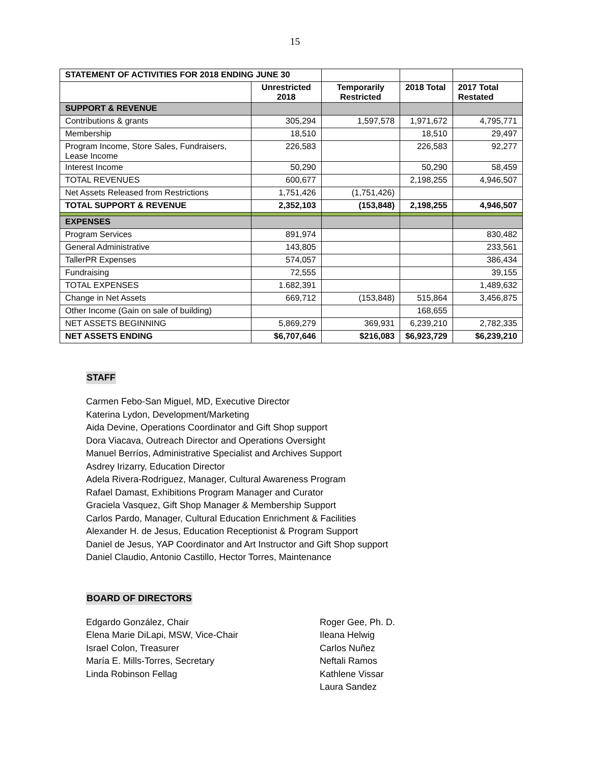15
| STATEMENT OF ACTIVITIES FOR 2018 ENDING JUNE 30 | | | | |
| | Unrestricted 2018 | Temporarily Restricted | 2018 Total | 2017 Total Restated |
| SUPPORT & REVENUE | | | | |
| Contributions & grants | 305,294 | 1,597,578 | 1,971,672 | 4,795,771 |
| Membership | 18,510 | | 18,510 | 29,497 |
| Program Income, Store Sales, Fundraisers, Lease Income | 226,583 | | 226,583 | 92,277 |
| Interest Income | 50,290 | | 50,290 | 58,459 |
| TOTAL REVENUES | 600,677 | | 2,198,255 | 4,946,507 |
| Net Assets Released from Restrictions | 1,751,426 | (1,751,426) | | |
| TOTAL SUPPORT & REVENUE | 2,352,103 | (153,848) | 2,198,255 | 4,946,507 |
| EXPENSES | | | | |
| Program Services | 891,974 | | | 830,482 |
| General Administrative | 143,805 | | | 233,561 |
| TallerPR Expenses | 574,057 | | | 386,434 |
| Fundraising | 72,555 | | | 39,155 |
| TOTAL EXPENSES | 1.682,391 | | | 1,489,632 |
| Change in Net Assets | 669,712 | (153,848) | 515,864 | 3,456,875 |
| Other Income (Gain on sale of building) | | | 168,655 | |
| NET ASSETS BEGINNING | 5,869,279 | 369,931 | 6,239,210 | 2,782,335 |
| NET ASSETS ENDING | $6,707,646 | $216,083 | $6,923,729 | $6,239,210 |
STAFF
Carmen Febo-San Miguel, MD, Executive Director
Katerina Lydon, Development/Marketing
Aida Devine, Operations Coordinator and Gift Shop support
Dora Viacava, Outreach Director and Operations Oversight
Manuel Berríos, Administrative Specialist and Archives Support
Asdrey Irizarry, Education Director
Adela Rivera-Rodriguez, Manager, Cultural Awareness Program
Rafael Damast, Exhibitions Program Manager and Curator
Graciela Vasquez, Gift Shop Manager & Membership Support
Carlos Pardo, Manager, Cultural Education Enrichment & Facilities
Alexander H. de Jesus, Education Receptionist & Program Support
Daniel de Jesus, YAP Coordinator and Art Instructor and Gift Shop support
Daniel Claudio, Antonio Castillo, Hector Torres, Maintenance
BOARD OF DIRECTORS
Edgardo González, Chair
Elena Marie DiLapi, MSW, Vice-Chair
Israel Colon, Treasurer
María E. Mills-Torres, Secretary
Linda Robinson Fellag
Roger Gee, Ph. D.
Ileana Helwig
Carlos Nuñez
Neftali Ramos
Kathlene Vissar
Laura Sandez